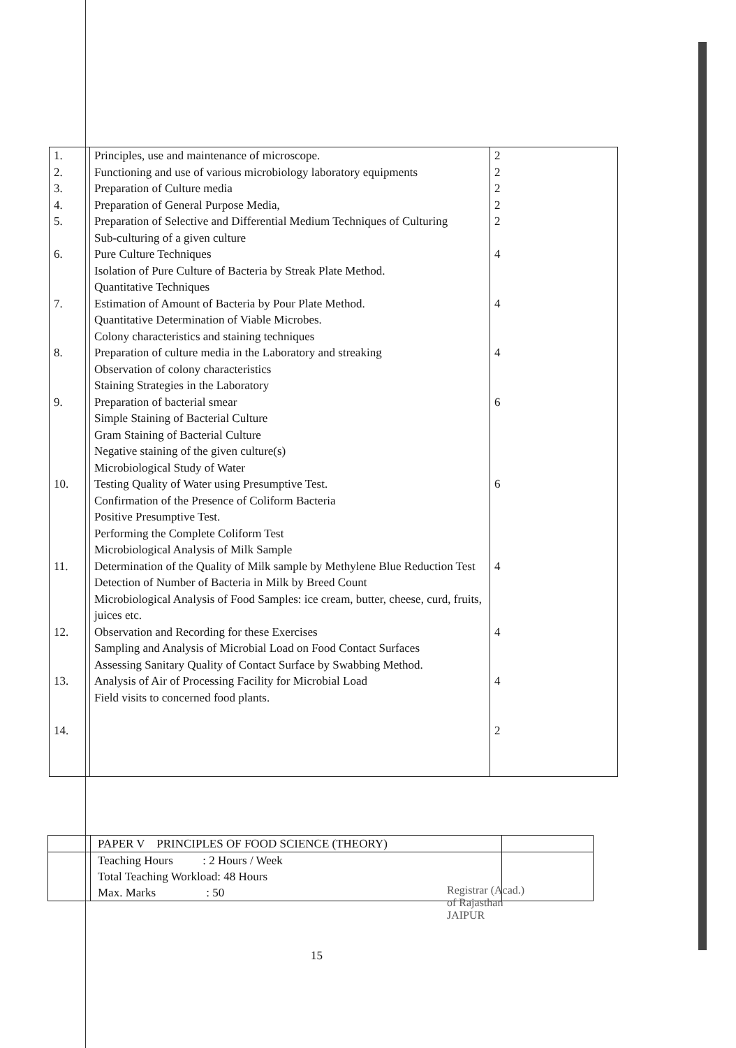| 1. 2. 3. 4. 5. 6. 7. 8. 9. 10. 11. 12. 13. 14. | Principles, use and maintenance of microscope. Functioning and use of various microbiology laboratory equipments Preparation of Culture media Preparation of General Purpose Media, Preparation of Selective and Differential Medium Techniques of Culturing Sub-culturing of a given culture Pure Culture Techniques Isolation of Pure Culture of Bacteria by Streak Plate Method. Quantitative Techniques Estimation of Amount of Bacteria by Pour Plate Method. Quantitative Determination of Viable Microbes. Colony characteristics and staining techniques Preparation of culture media in the Laboratory and streaking Observation of colony characteristics Staining Strategies in the Laboratory Preparation of bacterial smear Simple Staining of Bacterial Culture Gram Staining of Bacterial Culture Negative staining of the given culture(s) Microbiological Study of Water Testing Quality of Water using Presumptive Test. Confirmation of the Presence of Coliform Bacteria Positive Presumptive Test. Performing the Complete Coliform Test Microbiological Analysis of Milk Sample Determination of the Quality of Milk sample by Methylene Blue Reduction Test Detection of Number of Bacteria in Milk by Breed Count Microbiological Analysis of Food Samples: ice cream, butter, cheese, curd, fruits, juices etc. Observation and Recording for these Exercises Sampling and Analysis of Microbial Load on Food Contact Surfaces Assessing Sanitary Quality of Contact Surface by Swabbing Method. Analysis of Air of Processing Facility for Microbial Load Field visits to concerned food plants. | 2 2 2 2 2 4 4 4 6 6 4 4 4 2 |
| | PAPER V PRINCIPLES OF FOOD SCIENCE (THEORY) | |
| | Teaching Hours : 2 Hours / Week Total Teaching Workload: 48 Hours Max. Marks : 50 | |
Registrar (Acad.)
of Rajasthan
JAIPUR
15